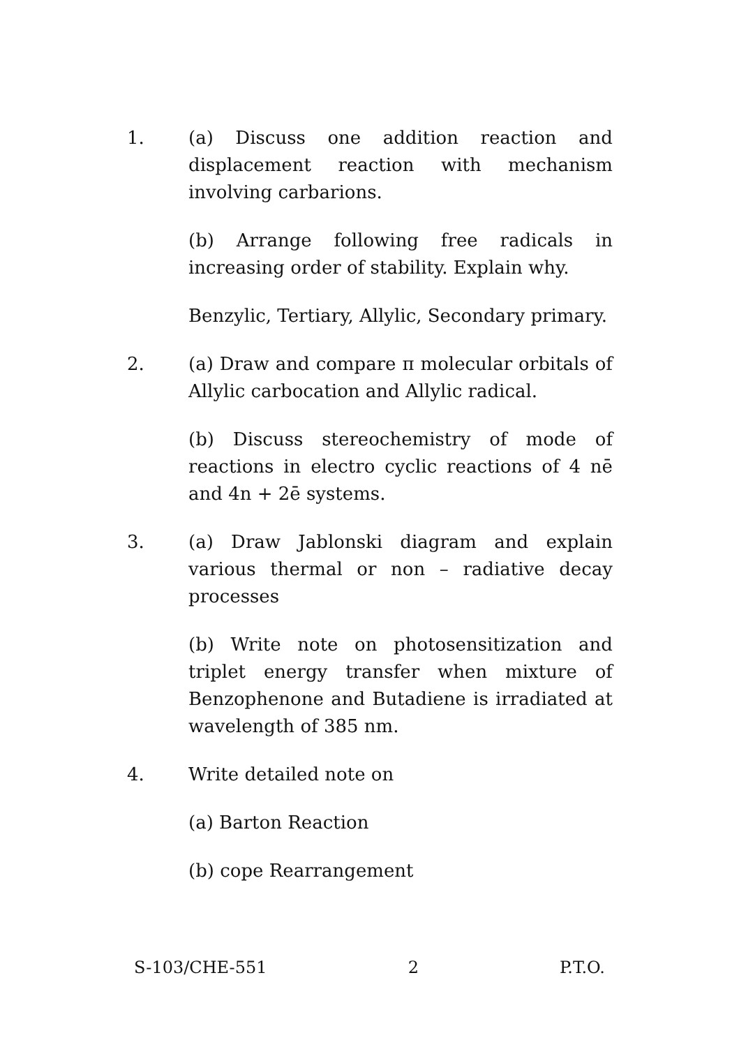1. (a) Discuss one addition reaction and displacement reaction with mechanism involving carbarions.
(b) Arrange following free radicals in increasing order of stability. Explain why.
Benzylic, Tertiary, Allylic, Secondary primary.
2. (a) Draw and compare π molecular orbitals of Allylic carbocation and Allylic radical.
(b) Discuss stereochemistry of mode of reactions in electro cyclic reactions of 4 nē and 4n + 2ē systems.
3. (a) Draw Jablonski diagram and explain various thermal or non – radiative decay processes
(b) Write note on photosensitization and triplet energy transfer when mixture of Benzophenone and Butadiene is irradiated at wavelength of 385 nm.
4. Write detailed note on
(a) Barton Reaction
(b) cope Rearrangement
S-103/CHE-551 2 P.T.O.